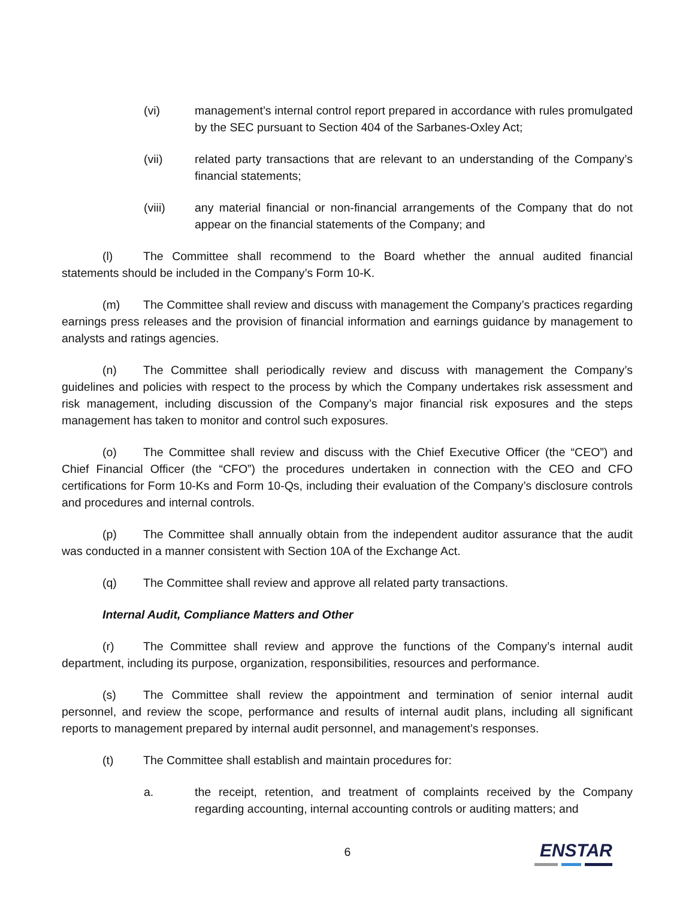(vi) management’s internal control report prepared in accordance with rules promulgated by the SEC pursuant to Section 404 of the Sarbanes-Oxley Act;
(vii) related party transactions that are relevant to an understanding of the Company’s financial statements;
(viii) any material financial or non-financial arrangements of the Company that do not appear on the financial statements of the Company; and
(l) The Committee shall recommend to the Board whether the annual audited financial statements should be included in the Company’s Form 10-K.
(m) The Committee shall review and discuss with management the Company’s practices regarding earnings press releases and the provision of financial information and earnings guidance by management to analysts and ratings agencies.
(n) The Committee shall periodically review and discuss with management the Company’s guidelines and policies with respect to the process by which the Company undertakes risk assessment and risk management, including discussion of the Company’s major financial risk exposures and the steps management has taken to monitor and control such exposures.
(o) The Committee shall review and discuss with the Chief Executive Officer (the “CEO”) and Chief Financial Officer (the “CFO”) the procedures undertaken in connection with the CEO and CFO certifications for Form 10-Ks and Form 10-Qs, including their evaluation of the Company’s disclosure controls and procedures and internal controls.
(p) The Committee shall annually obtain from the independent auditor assurance that the audit was conducted in a manner consistent with Section 10A of the Exchange Act.
(q) The Committee shall review and approve all related party transactions.
Internal Audit, Compliance Matters and Other
(r) The Committee shall review and approve the functions of the Company’s internal audit department, including its purpose, organization, responsibilities, resources and performance.
(s) The Committee shall review the appointment and termination of senior internal audit personnel, and review the scope, performance and results of internal audit plans, including all significant reports to management prepared by internal audit personnel, and management’s responses.
(t) The Committee shall establish and maintain procedures for:
a. the receipt, retention, and treatment of complaints received by the Company regarding accounting, internal accounting controls or auditing matters; and
6 ENSTAR